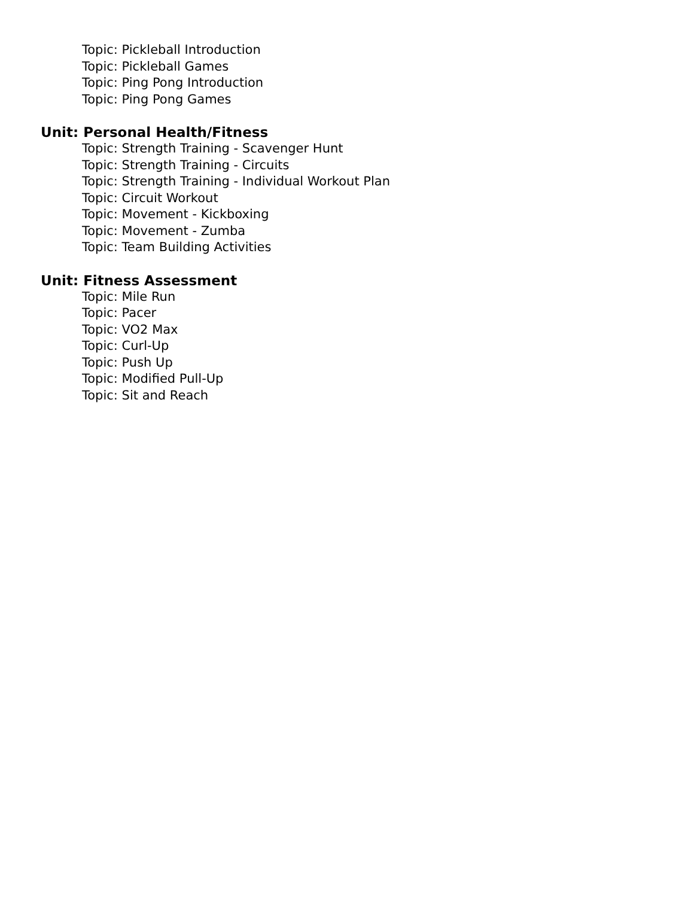Topic: Pickleball Introduction
Topic: Pickleball Games
Topic: Ping Pong Introduction
Topic: Ping Pong Games
Unit: Personal Health/Fitness
Topic: Strength Training - Scavenger Hunt
Topic: Strength Training - Circuits
Topic: Strength Training - Individual Workout Plan
Topic: Circuit Workout
Topic: Movement - Kickboxing
Topic: Movement - Zumba
Topic: Team Building Activities
Unit: Fitness Assessment
Topic: Mile Run
Topic: Pacer
Topic: VO2 Max
Topic: Curl-Up
Topic: Push Up
Topic: Modified Pull-Up
Topic: Sit and Reach